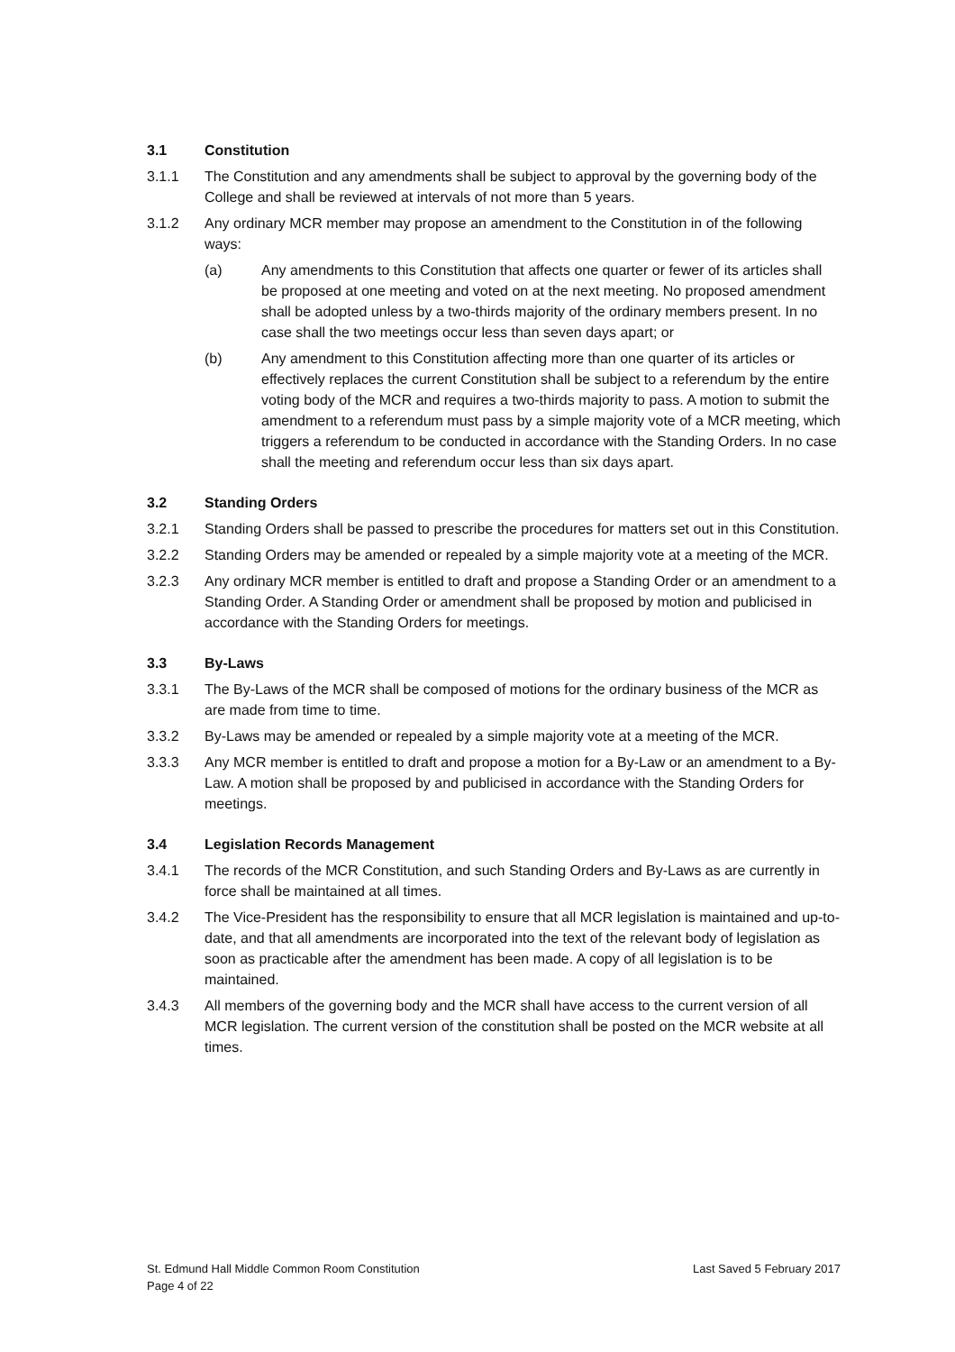3.1 Constitution
3.1.1 The Constitution and any amendments shall be subject to approval by the governing body of the College and shall be reviewed at intervals of not more than 5 years.
3.1.2 Any ordinary MCR member may propose an amendment to the Constitution in of the following ways:
(a) Any amendments to this Constitution that affects one quarter or fewer of its articles shall be proposed at one meeting and voted on at the next meeting. No proposed amendment shall be adopted unless by a two-thirds majority of the ordinary members present. In no case shall the two meetings occur less than seven days apart; or
(b) Any amendment to this Constitution affecting more than one quarter of its articles or effectively replaces the current Constitution shall be subject to a referendum by the entire voting body of the MCR and requires a two-thirds majority to pass. A motion to submit the amendment to a referendum must pass by a simple majority vote of a MCR meeting, which triggers a referendum to be conducted in accordance with the Standing Orders. In no case shall the meeting and referendum occur less than six days apart.
3.2 Standing Orders
3.2.1 Standing Orders shall be passed to prescribe the procedures for matters set out in this Constitution.
3.2.2 Standing Orders may be amended or repealed by a simple majority vote at a meeting of the MCR.
3.2.3 Any ordinary MCR member is entitled to draft and propose a Standing Order or an amendment to a Standing Order. A Standing Order or amendment shall be proposed by motion and publicised in accordance with the Standing Orders for meetings.
3.3 By-Laws
3.3.1 The By-Laws of the MCR shall be composed of motions for the ordinary business of the MCR as are made from time to time.
3.3.2 By-Laws may be amended or repealed by a simple majority vote at a meeting of the MCR.
3.3.3 Any MCR member is entitled to draft and propose a motion for a By-Law or an amendment to a By-Law. A motion shall be proposed by and publicised in accordance with the Standing Orders for meetings.
3.4 Legislation Records Management
3.4.1 The records of the MCR Constitution, and such Standing Orders and By-Laws as are currently in force shall be maintained at all times.
3.4.2 The Vice-President has the responsibility to ensure that all MCR legislation is maintained and up-to-date, and that all amendments are incorporated into the text of the relevant body of legislation as soon as practicable after the amendment has been made. A copy of all legislation is to be maintained.
3.4.3 All members of the governing body and the MCR shall have access to the current version of all MCR legislation. The current version of the constitution shall be posted on the MCR website at all times.
St. Edmund Hall Middle Common Room Constitution
Page 4 of 22
Last Saved 5 February 2017